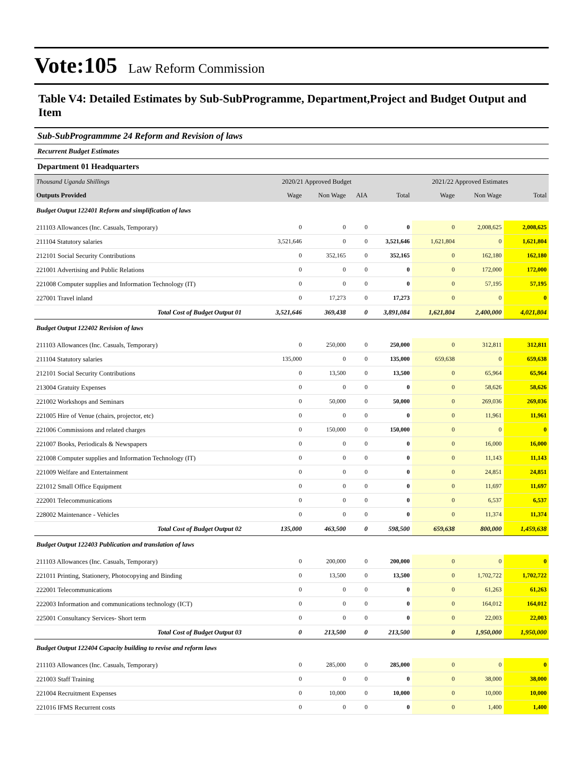Vote:105
Law Reform Commission
Table V4: Detailed Estimates by Sub-SubProgramme, Department,Project and Budget Output and Item
Sub-SubProgrammme 24 Reform and Revision of laws
Recurrent Budget Estimates
Department 01 Headquarters
| Thousand Uganda Shillings | 2020/21 Approved Budget | | | | 2021/22 Approved Estimates | | |
| Outputs Provided | Wage | Non Wage | AIA | Total | Wage | Non Wage | Total |
| Budget Output 122401 Reform and simplification of laws | | | | | | | |
| 211103 Allowances (Inc. Casuals, Temporary) | 0 | 0 | 0 | 0 | 0 | 2,008,625 | 2,008,625 |
| 211104 Statutory salaries | 3,521,646 | 0 | 0 | 3,521,646 | 1,621,804 | 0 | 1,621,804 |
| 212101 Social Security Contributions | 0 | 352,165 | 0 | 352,165 | 0 | 162,180 | 162,180 |
| 221001 Advertising and Public Relations | 0 | 0 | 0 | 0 | 0 | 172,000 | 172,000 |
| 221008 Computer supplies and Information Technology (IT) | 0 | 0 | 0 | 0 | 0 | 57,195 | 57,195 |
| 227001 Travel inland | 0 | 17,273 | 0 | 17,273 | 0 | 0 | 0 |
| Total Cost of Budget Output 01 | 3,521,646 | 369,438 | 0 | 3,891,084 | 1,621,804 | 2,400,000 | 4,021,804 |
| Budget Output 122402 Revision of laws | | | | | | | |
| 211103 Allowances (Inc. Casuals, Temporary) | 0 | 250,000 | 0 | 250,000 | 0 | 312,811 | 312,811 |
| 211104 Statutory salaries | 135,000 | 0 | 0 | 135,000 | 659,638 | 0 | 659,638 |
| 212101 Social Security Contributions | 0 | 13,500 | 0 | 13,500 | 0 | 65,964 | 65,964 |
| 213004 Gratuity Expenses | 0 | 0 | 0 | 0 | 0 | 58,626 | 58,626 |
| 221002 Workshops and Seminars | 0 | 50,000 | 0 | 50,000 | 0 | 269,036 | 269,036 |
| 221005 Hire of Venue (chairs, projector, etc) | 0 | 0 | 0 | 0 | 0 | 11,961 | 11,961 |
| 221006 Commissions and related charges | 0 | 150,000 | 0 | 150,000 | 0 | 0 | 0 |
| 221007 Books, Periodicals & Newspapers | 0 | 0 | 0 | 0 | 0 | 16,000 | 16,000 |
| 221008 Computer supplies and Information Technology (IT) | 0 | 0 | 0 | 0 | 0 | 11,143 | 11,143 |
| 221009 Welfare and Entertainment | 0 | 0 | 0 | 0 | 0 | 24,851 | 24,851 |
| 221012 Small Office Equipment | 0 | 0 | 0 | 0 | 0 | 11,697 | 11,697 |
| 222001 Telecommunications | 0 | 0 | 0 | 0 | 0 | 6,537 | 6,537 |
| 228002 Maintenance - Vehicles | 0 | 0 | 0 | 0 | 0 | 11,374 | 11,374 |
| Total Cost of Budget Output 02 | 135,000 | 463,500 | 0 | 598,500 | 659,638 | 800,000 | 1,459,638 |
| Budget Output 122403 Publication and translation of laws | | | | | | | |
| 211103 Allowances (Inc. Casuals, Temporary) | 0 | 200,000 | 0 | 200,000 | 0 | 0 | 0 |
| 221011 Printing, Stationery, Photocopying and Binding | 0 | 13,500 | 0 | 13,500 | 0 | 1,702,722 | 1,702,722 |
| 222001 Telecommunications | 0 | 0 | 0 | 0 | 0 | 61,263 | 61,263 |
| 222003 Information and communications technology (ICT) | 0 | 0 | 0 | 0 | 0 | 164,012 | 164,012 |
| 225001 Consultancy Services- Short term | 0 | 0 | 0 | 0 | 0 | 22,003 | 22,003 |
| Total Cost of Budget Output 03 | 0 | 213,500 | 0 | 213,500 | 0 | 1,950,000 | 1,950,000 |
| Budget Output 122404 Capacity building to revise and reform laws | | | | | | | |
| 211103 Allowances (Inc. Casuals, Temporary) | 0 | 285,000 | 0 | 285,000 | 0 | 0 | 0 |
| 221003 Staff Training | 0 | 0 | 0 | 0 | 0 | 38,000 | 38,000 |
| 221004 Recruitment Expenses | 0 | 10,000 | 0 | 10,000 | 0 | 10,000 | 10,000 |
| 221016 IFMS Recurrent costs | 0 | 0 | 0 | 0 | 0 | 1,400 | 1,400 |